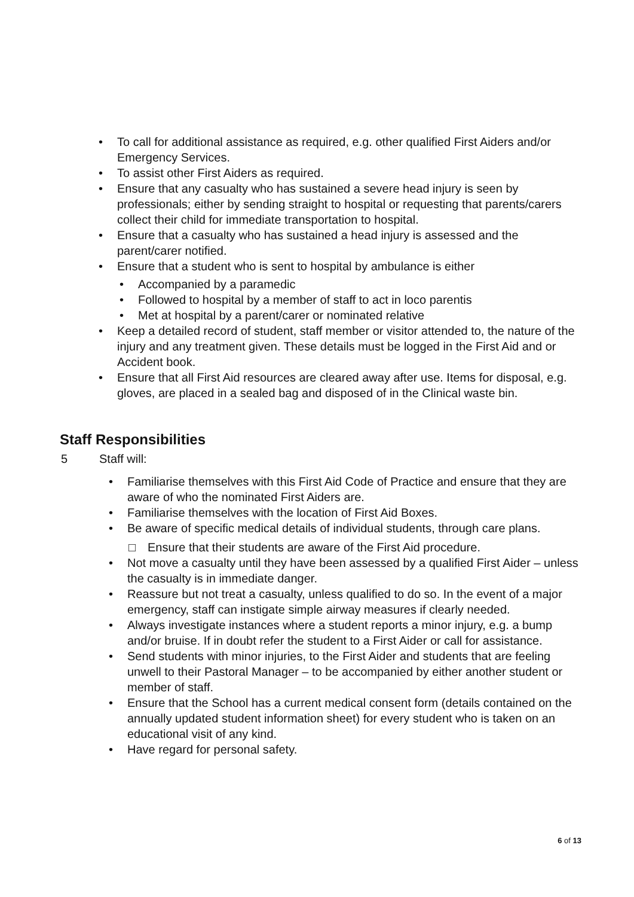• To call for additional assistance as required, e.g. other qualified First Aiders and/or Emergency Services.
• To assist other First Aiders as required.
• Ensure that any casualty who has sustained a severe head injury is seen by professionals; either by sending straight to hospital or requesting that parents/carers collect their child for immediate transportation to hospital.
• Ensure that a casualty who has sustained a head injury is assessed and the parent/carer notified.
• Ensure that a student who is sent to hospital by ambulance is either
• Accompanied by a paramedic
• Followed to hospital by a member of staff to act in loco parentis
• Met at hospital by a parent/carer or nominated relative
• Keep a detailed record of student, staff member or visitor attended to, the nature of the injury and any treatment given. These details must be logged in the First Aid and or Accident book.
• Ensure that all First Aid resources are cleared away after use. Items for disposal, e.g. gloves, are placed in a sealed bag and disposed of in the Clinical waste bin.
Staff Responsibilities
5 Staff will:
• Familiarise themselves with this First Aid Code of Practice and ensure that they are aware of who the nominated First Aiders are.
• Familiarise themselves with the location of First Aid Boxes.
• Be aware of specific medical details of individual students, through care plans.
□ Ensure that their students are aware of the First Aid procedure.
• Not move a casualty until they have been assessed by a qualified First Aider – unless the casualty is in immediate danger.
• Reassure but not treat a casualty, unless qualified to do so. In the event of a major emergency, staff can instigate simple airway measures if clearly needed.
• Always investigate instances where a student reports a minor injury, e.g. a bump and/or bruise. If in doubt refer the student to a First Aider or call for assistance.
• Send students with minor injuries, to the First Aider and students that are feeling unwell to their Pastoral Manager – to be accompanied by either another student or member of staff.
• Ensure that the School has a current medical consent form (details contained on the annually updated student information sheet) for every student who is taken on an educational visit of any kind.
• Have regard for personal safety.
6 of 13